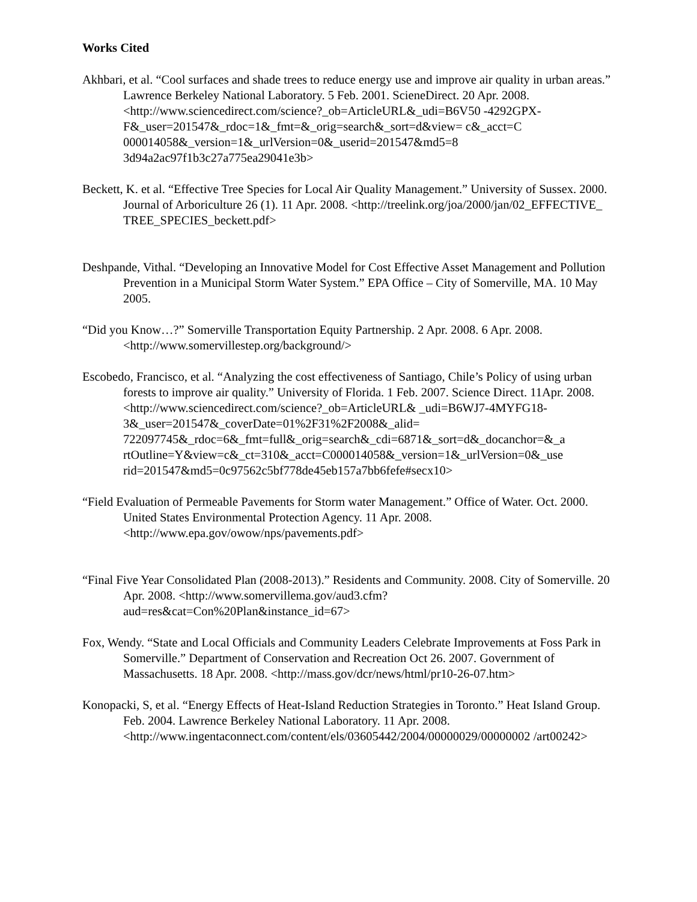Works Cited
Akhbari, et al. “Cool surfaces and shade trees to reduce energy use and improve air quality in urban areas.” Lawrence Berkeley National Laboratory. 5 Feb. 2001. ScieneDirect. 20 Apr. 2008. <http://www.sciencedirect.com/science?_ob=ArticleURL&_udi=B6V50 -4292GPX-F&_user=201547&_rdoc=1&_fmt=&_orig=search&_sort=d&view= c&_acct=C 000014058&_version=1&_urlVersion=0&_userid=201547&md5=8 3d94a2ac97f1b3c27a775ea29041e3b>
Beckett, K. et al. “Effective Tree Species for Local Air Quality Management.” University of Sussex. 2000. Journal of Arboriculture 26 (1). 11 Apr. 2008. <http://treelink.org/joa/2000/jan/02_EFFECTIVE_ TREE_SPECIES_beckett.pdf>
Deshpande, Vithal. “Developing an Innovative Model for Cost Effective Asset Management and Pollution Prevention in a Municipal Storm Water System.” EPA Office – City of Somerville, MA. 10 May 2005.
“Did you Know…?” Somerville Transportation Equity Partnership. 2 Apr. 2008. 6 Apr. 2008. <http://www.somervillestep.org/background/>
Escobedo, Francisco, et al. “Analyzing the cost effectiveness of Santiago, Chile’s Policy of using urban forests to improve air quality.” University of Florida. 1 Feb. 2007. Science Direct. 11Apr. 2008. <http://www.sciencedirect.com/science?_ob=ArticleURL& _udi=B6WJ7-4MYFG18-3&_user=201547&_coverDate=01%2F31%2F2008&_alid= 722097745&_rdoc=6&_fmt=full&_orig=search&_cdi=6871&_sort=d&_docanchor=&_a rtOutline=Y&view=c&_ct=310&_acct=C000014058&_version=1&_urlVersion=0&_use rid=201547&md5=0c97562c5bf778de45eb157a7bb6fefe#secx10>
“Field Evaluation of Permeable Pavements for Storm water Management.” Office of Water. Oct. 2000. United States Environmental Protection Agency. 11 Apr. 2008. <http://www.epa.gov/owow/nps/pavements.pdf>
“Final Five Year Consolidated Plan (2008-2013).” Residents and Community. 2008. City of Somerville. 20 Apr. 2008. <http://www.somervillema.gov/aud3.cfm?aud=res&cat=Con%20Plan&instance_id=67>
Fox, Wendy. “State and Local Officials and Community Leaders Celebrate Improvements at Foss Park in Somerville.” Department of Conservation and Recreation Oct 26. 2007. Government of Massachusetts. 18 Apr. 2008. <http://mass.gov/dcr/news/html/pr10-26-07.htm>
Konopacki, S, et al. “Energy Effects of Heat-Island Reduction Strategies in Toronto.” Heat Island Group. Feb. 2004. Lawrence Berkeley National Laboratory. 11 Apr. 2008. <http://www.ingentaconnect.com/content/els/03605442/2004/00000029/00000002 /art00242>